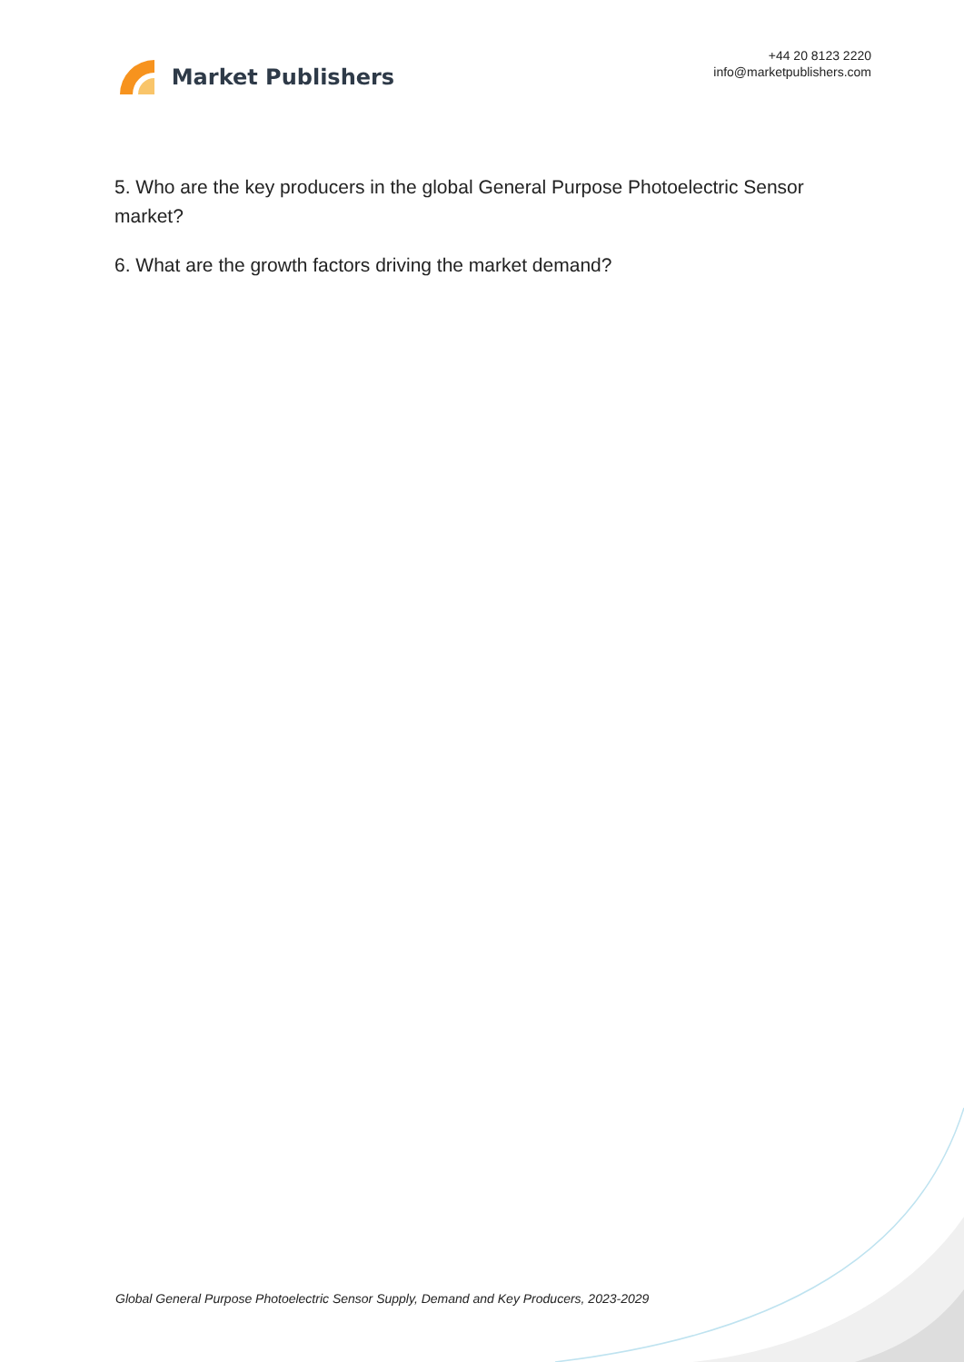Market Publishers
+44 20 8123 2220
info@marketpublishers.com
5. Who are the key producers in the global General Purpose Photoelectric Sensor market?
6. What are the growth factors driving the market demand?
Global General Purpose Photoelectric Sensor Supply, Demand and Key Producers, 2023-2029